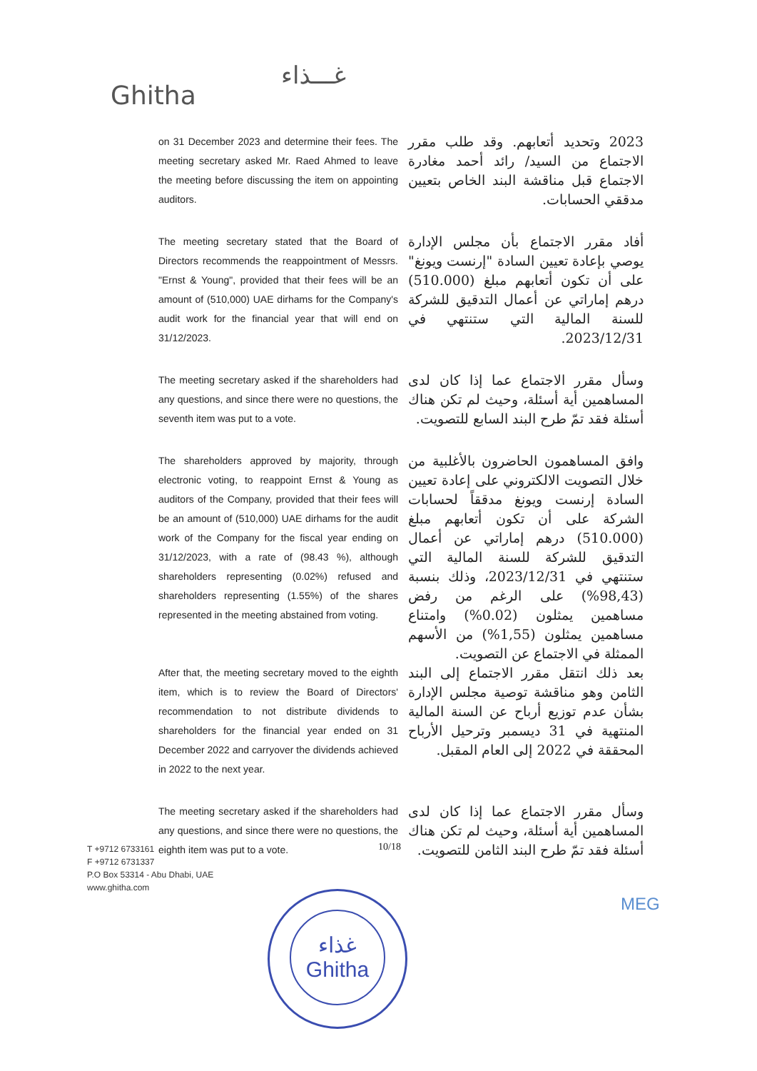غـــذاء
Ghitha
on 31 December 2023 and determine their fees. The meeting secretary asked Mr. Raed Ahmed to leave the meeting before discussing the item on appointing auditors.
2023 وتحديد أتعابهم. وقد طلب مقرر الاجتماع من السيد/ رائد أحمد مغادرة الاجتماع قبل مناقشة البند الخاص بتعيين مدققي الحسابات.
The meeting secretary stated that the Board of Directors recommends the reappointment of Messrs. "Ernst & Young", provided that their fees will be an amount of (510,000) UAE dirhams for the Company's audit work for the financial year that will end on 31/12/2023.
أفاد مقرر الاجتماع بأن مجلس الإدارة يوصي بإعادة تعيين السادة "إرنست ويونغ" على أن تكون أتعابهم مبلغ (510.000) درهم إماراتي عن أعمال التدقيق للشركة للسنة المالية التي ستنتهي في 2023/12/31.
The meeting secretary asked if the shareholders had any questions, and since there were no questions, the seventh item was put to a vote.
وسأل مقرر الاجتماع عما إذا كان لدى المساهمين أية أسئلة، وحيث لم تكن هناك أسئلة فقد تمّ طرح البند السابع للتصويت.
The shareholders approved by majority, through electronic voting, to reappoint Ernst & Young as auditors of the Company, provided that their fees will be an amount of (510,000) UAE dirhams for the audit work of the Company for the fiscal year ending on 31/12/2023, with a rate of (98.43 %), although shareholders representing (0.02%) refused and shareholders representing (1.55%) of the shares represented in the meeting abstained from voting.
وافق المساهمون الحاضرون بالأغلبية من خلال التصويت الالكتروني على إعادة تعيين السادة إرنست ويونغ مدققاً لحسابات الشركة على أن تكون أتعابهم مبلغ (510.000) درهم إماراتي عن أعمال التدقيق للشركة للسنة المالية التي ستنتهي في 2023/12/31، وذلك بنسبة (98,43%) على الرغم من رفض مساهمين يمثلون (0.02%) وامتناع مساهمين يمثلون (1,55%) من الأسهم الممثلة في الاجتماع عن التصويت.
After that, the meeting secretary moved to the eighth item, which is to review the Board of Directors' recommendation to not distribute dividends to shareholders for the financial year ended on 31 December 2022 and carryover the dividends achieved in 2022 to the next year.
بعد ذلك انتقل مقرر الاجتماع إلى البند الثامن وهو مناقشة توصية مجلس الإدارة بشأن عدم توزيع أرباح عن السنة المالية المنتهية في 31 ديسمبر وترحيل الأرباح المحققة في 2022 إلى العام المقبل.
The meeting secretary asked if the shareholders had any questions, and since there were no questions, the eighth item was put to a vote.
وسأل مقرر الاجتماع عما إذا كان لدى المساهمين أية أسئلة، وحيث لم تكن هناك أسئلة فقد تمّ طرح البند الثامن للتصويت.
T +9712 6733161
F +9712 6731337
P.O Box 53314 - Abu Dhabi, UAE
www.ghitha.com
10/18
غذاء
Ghitha
MEG